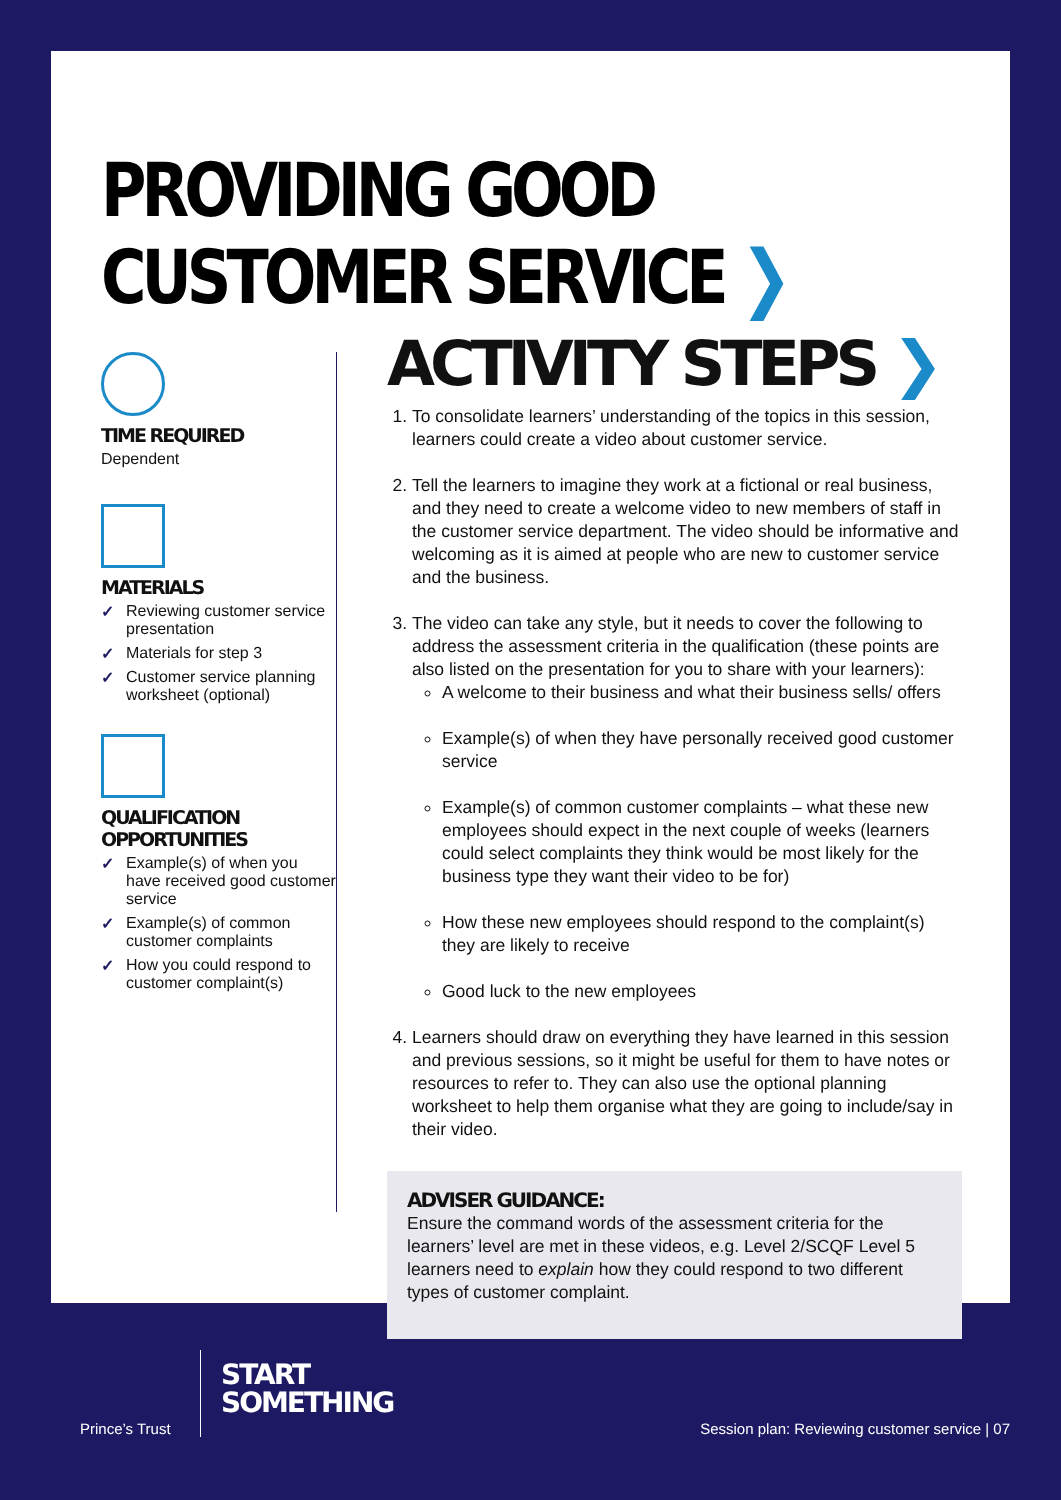PROVIDING GOOD CUSTOMER SERVICE ❯
TIME REQUIRED
Dependent
MATERIALS
✓ Reviewing customer service presentation
✓ Materials for step 3
✓ Customer service planning worksheet (optional)
QUALIFICATION OPPORTUNITIES
✓ Example(s) of when you have received good customer service
✓ Example(s) of common customer complaints
✓ How you could respond to customer complaint(s)
ACTIVITY STEPS ❯
1. To consolidate learners’ understanding of the topics in this session, learners could create a video about customer service.
2. Tell the learners to imagine they work at a fictional or real business, and they need to create a welcome video to new members of staff in the customer service department. The video should be informative and welcoming as it is aimed at people who are new to customer service and the business.
3. The video can take any style, but it needs to cover the following to address the assessment criteria in the qualification (these points are also listed on the presentation for you to share with your learners):
A welcome to their business and what their business sells/ offers
Example(s) of when they have personally received good customer service
Example(s) of common customer complaints – what these new employees should expect in the next couple of weeks (learners could select complaints they think would be most likely for the business type they want their video to be for)
How these new employees should respond to the complaint(s) they are likely to receive
Good luck to the new employees
4. Learners should draw on everything they have learned in this session and previous sessions, so it might be useful for them to have notes or resources to refer to. They can also use the optional planning worksheet to help them organise what they are going to include/say in their video.
ADVISER GUIDANCE:
Ensure the command words of the assessment criteria for the learners’ level are met in these videos, e.g. Level 2/SCQF Level 5 learners need to explain how they could respond to two different types of customer complaint.
Prince’s Trust
START
SOMETHING
Session plan: Reviewing customer service | 07